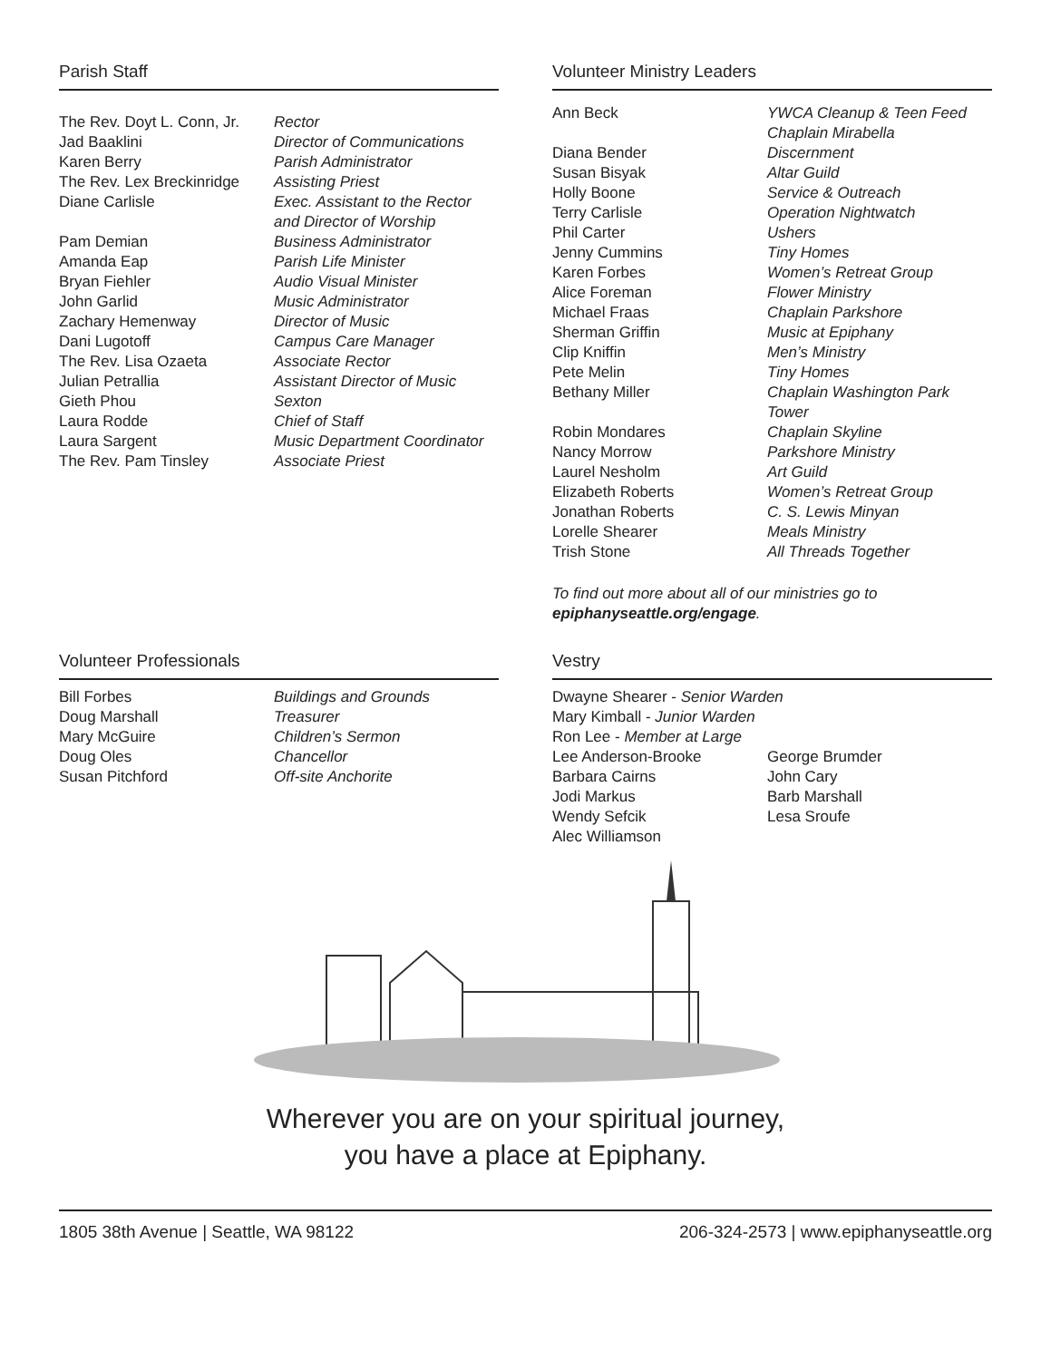Parish Staff
| The Rev. Doyt L. Conn, Jr. | Rector |
| Jad Baaklini | Director of Communications |
| Karen Berry | Parish Administrator |
| The Rev. Lex Breckinridge | Assisting Priest |
| Diane Carlisle | Exec. Assistant to the Rector and Director of Worship |
| Pam Demian | Business Administrator |
| Amanda Eap | Parish Life Minister |
| Bryan Fiehler | Audio Visual Minister |
| John Garlid | Music Administrator |
| Zachary Hemenway | Director of Music |
| Dani Lugotoff | Campus Care Manager |
| The Rev. Lisa Ozaeta | Associate Rector |
| Julian Petrallia | Assistant Director of Music |
| Gieth Phou | Sexton |
| Laura Rodde | Chief of Staff |
| Laura Sargent | Music Department Coordinator |
| The Rev. Pam Tinsley | Associate Priest |
Volunteer Ministry Leaders
| Ann Beck | YWCA Cleanup & Teen Feed Chaplain Mirabella |
| Diana Bender | Discernment |
| Susan Bisyak | Altar Guild |
| Holly Boone | Service & Outreach |
| Terry Carlisle | Operation Nightwatch |
| Phil Carter | Ushers |
| Jenny Cummins | Tiny Homes |
| Karen Forbes | Women’s Retreat Group |
| Alice Foreman | Flower Ministry |
| Michael Fraas | Chaplain Parkshore |
| Sherman Griffin | Music at Epiphany |
| Clip Kniffin | Men’s Ministry |
| Pete Melin | Tiny Homes |
| Bethany Miller | Chaplain Washington Park Tower |
| Robin Mondares | Chaplain Skyline |
| Nancy Morrow | Parkshore Ministry |
| Laurel Nesholm | Art Guild |
| Elizabeth Roberts | Women’s Retreat Group |
| Jonathan Roberts | C. S. Lewis Minyan |
| Lorelle Shearer | Meals Ministry |
| Trish Stone | All Threads Together |
To find out more about all of our ministries go to
epiphanyseattle.org/engage.
Volunteer Professionals
| Bill Forbes | Buildings and Grounds |
| Doug Marshall | Treasurer |
| Mary McGuire | Children’s Sermon |
| Doug Oles | Chancellor |
| Susan Pitchford | Off-site Anchorite |
Vestry
| Dwayne Shearer - Senior Warden | |
| Mary Kimball - Junior Warden | |
| Ron Lee - Member at Large | |
| Lee Anderson-Brooke | George Brumder |
| Barbara Cairns | John Cary |
| Jodi Markus | Barb Marshall |
| Wendy Sefcik | Lesa Sroufe |
| Alec Williamson | |
Wherever you are on your spiritual journey,
you have a place at Epiphany.
1805 38th Avenue | Seattle, WA 98122 206-324-2573 | www.epiphanyseattle.org